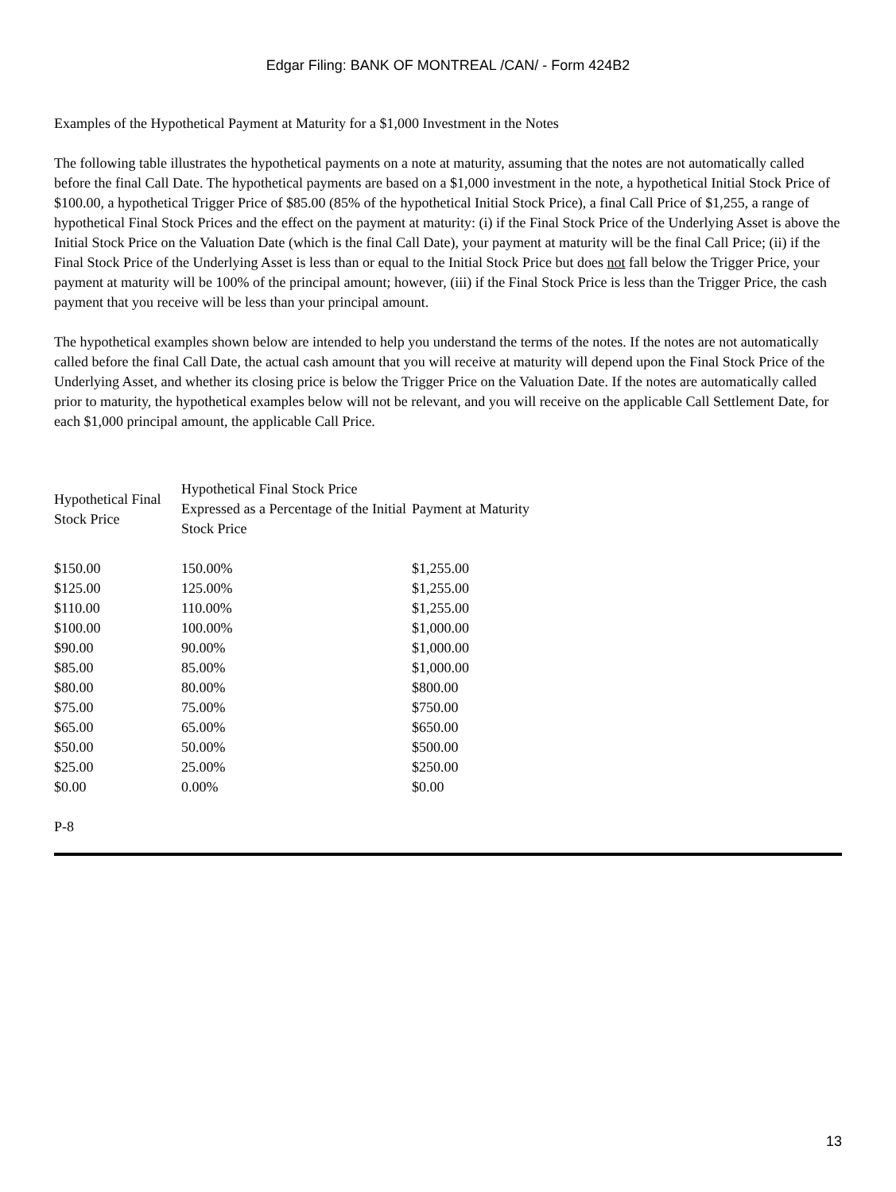Edgar Filing: BANK OF MONTREAL /CAN/ - Form 424B2
Examples of the Hypothetical Payment at Maturity for a $1,000 Investment in the Notes
The following table illustrates the hypothetical payments on a note at maturity, assuming that the notes are not automatically called before the final Call Date. The hypothetical payments are based on a $1,000 investment in the note, a hypothetical Initial Stock Price of $100.00, a hypothetical Trigger Price of $85.00 (85% of the hypothetical Initial Stock Price), a final Call Price of $1,255, a range of hypothetical Final Stock Prices and the effect on the payment at maturity: (i) if the Final Stock Price of the Underlying Asset is above the Initial Stock Price on the Valuation Date (which is the final Call Date), your payment at maturity will be the final Call Price; (ii) if the Final Stock Price of the Underlying Asset is less than or equal to the Initial Stock Price but does not fall below the Trigger Price, your payment at maturity will be 100% of the principal amount; however, (iii) if the Final Stock Price is less than the Trigger Price, the cash payment that you receive will be less than your principal amount.
The hypothetical examples shown below are intended to help you understand the terms of the notes. If the notes are not automatically called before the final Call Date, the actual cash amount that you will receive at maturity will depend upon the Final Stock Price of the Underlying Asset, and whether its closing price is below the Trigger Price on the Valuation Date. If the notes are automatically called prior to maturity, the hypothetical examples below will not be relevant, and you will receive on the applicable Call Settlement Date, for each $1,000 principal amount, the applicable Call Price.
| Hypothetical Final Stock Price | Hypothetical Final Stock Price Expressed as a Percentage of the Initial Stock Price | Payment at Maturity |
| --- | --- | --- |
| $150.00 | 150.00% | $1,255.00 |
| $125.00 | 125.00% | $1,255.00 |
| $110.00 | 110.00% | $1,255.00 |
| $100.00 | 100.00% | $1,000.00 |
| $90.00 | 90.00% | $1,000.00 |
| $85.00 | 85.00% | $1,000.00 |
| $80.00 | 80.00% | $800.00 |
| $75.00 | 75.00% | $750.00 |
| $65.00 | 65.00% | $650.00 |
| $50.00 | 50.00% | $500.00 |
| $25.00 | 25.00% | $250.00 |
| $0.00 | 0.00% | $0.00 |
P-8
13